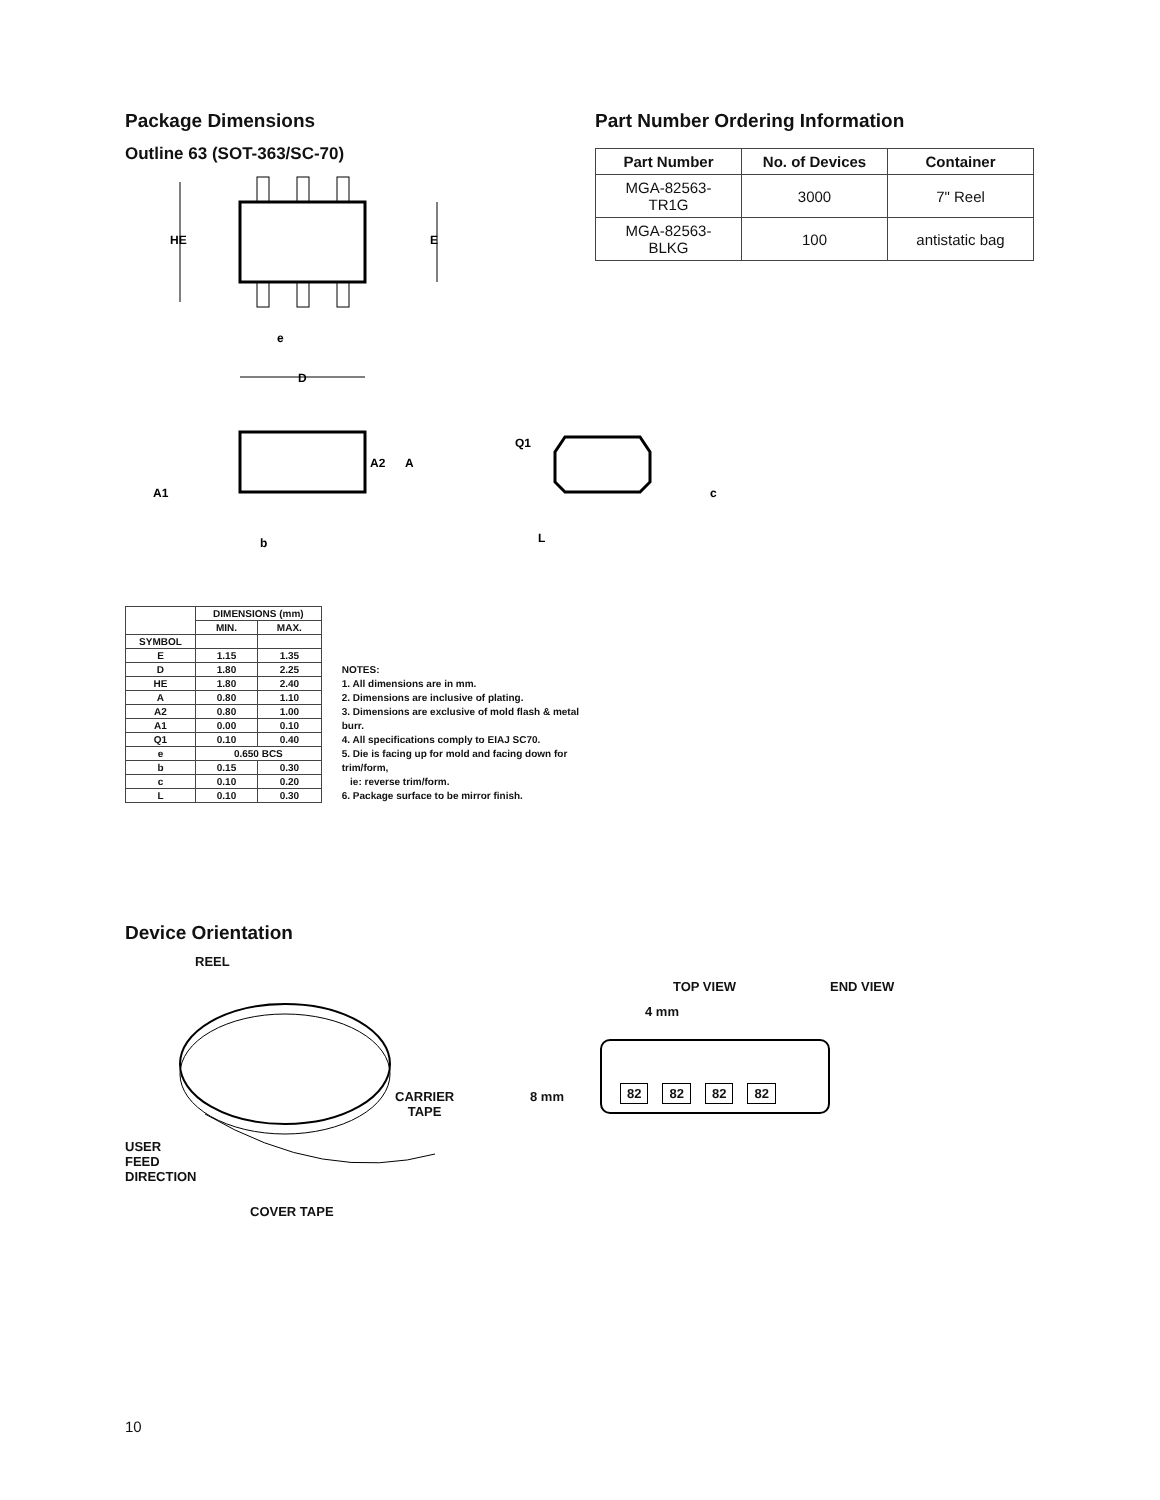Package Dimensions
Outline 63 (SOT-363/SC-70)
HE
E
e
D
A2
A
A1
b
Q1
c
L
| | DIMENSIONS (mm) | |
| --- | --- | --- |
| | MIN. | MAX. |
| SYMBOL | | |
| E | 1.15 | 1.35 |
| D | 1.80 | 2.25 |
| HE | 1.80 | 2.40 |
| A | 0.80 | 1.10 |
| A2 | 0.80 | 1.00 |
| A1 | 0.00 | 0.10 |
| Q1 | 0.10 | 0.40 |
| e | 0.650 BCS | |
| b | 0.15 | 0.30 |
| c | 0.10 | 0.20 |
| L | 0.10 | 0.30 |
NOTES:
1. All dimensions are in mm.
2. Dimensions are inclusive of plating.
3. Dimensions are exclusive of mold flash & metal burr.
4. All specifications comply to EIAJ SC70.
5. Die is facing up for mold and facing down for trim/form,
ie: reverse trim/form.
6. Package surface to be mirror finish.
Part Number Ordering Information
| Part Number | No. of Devices | Container |
| --- | --- | --- |
| MGA-82563-TR1G | 3000 | 7" Reel |
| MGA-82563-BLKG | 100 | antistatic bag |
Device Orientation
REEL
CARRIER
TAPE
USER
FEED
DIRECTION
COVER TAPE
TOP VIEW END VIEW
4 mm
8 mm
82 82 82 82
10